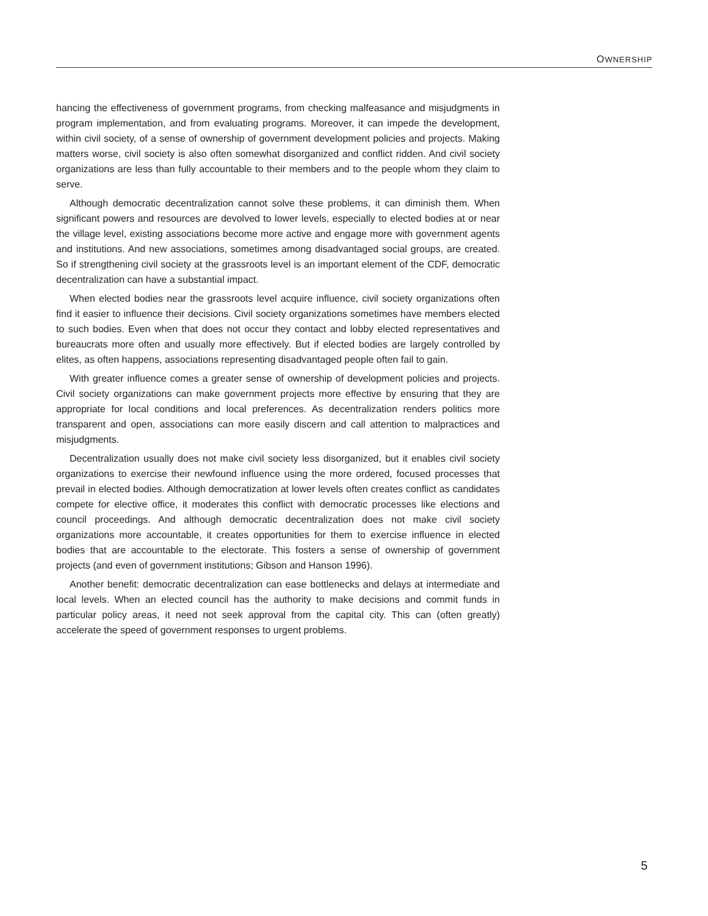OWNERSHIP
hancing the effectiveness of government programs, from checking malfeasance and misjudgments in program implementation, and from evaluating programs. Moreover, it can impede the development, within civil society, of a sense of ownership of government development policies and projects. Making matters worse, civil society is also often somewhat disorganized and conflict ridden. And civil society organizations are less than fully accountable to their members and to the people whom they claim to serve.
Although democratic decentralization cannot solve these problems, it can diminish them. When significant powers and resources are devolved to lower levels, especially to elected bodies at or near the village level, existing associations become more active and engage more with government agents and institutions. And new associations, sometimes among disadvantaged social groups, are created. So if strengthening civil society at the grassroots level is an important element of the CDF, democratic decentralization can have a substantial impact.
When elected bodies near the grassroots level acquire influence, civil society organizations often find it easier to influence their decisions. Civil society organizations sometimes have members elected to such bodies. Even when that does not occur they contact and lobby elected representatives and bureaucrats more often and usually more effectively. But if elected bodies are largely controlled by elites, as often happens, associations representing disadvantaged people often fail to gain.
With greater influence comes a greater sense of ownership of development policies and projects. Civil society organizations can make government projects more effective by ensuring that they are appropriate for local conditions and local preferences. As decentralization renders politics more transparent and open, associations can more easily discern and call attention to malpractices and misjudgments.
Decentralization usually does not make civil society less disorganized, but it enables civil society organizations to exercise their newfound influence using the more ordered, focused processes that prevail in elected bodies. Although democratization at lower levels often creates conflict as candidates compete for elective office, it moderates this conflict with democratic processes like elections and council proceedings. And although democratic decentralization does not make civil society organizations more accountable, it creates opportunities for them to exercise influence in elected bodies that are accountable to the electorate. This fosters a sense of ownership of government projects (and even of government institutions; Gibson and Hanson 1996).
Another benefit: democratic decentralization can ease bottlenecks and delays at intermediate and local levels. When an elected council has the authority to make decisions and commit funds in particular policy areas, it need not seek approval from the capital city. This can (often greatly) accelerate the speed of government responses to urgent problems.
5